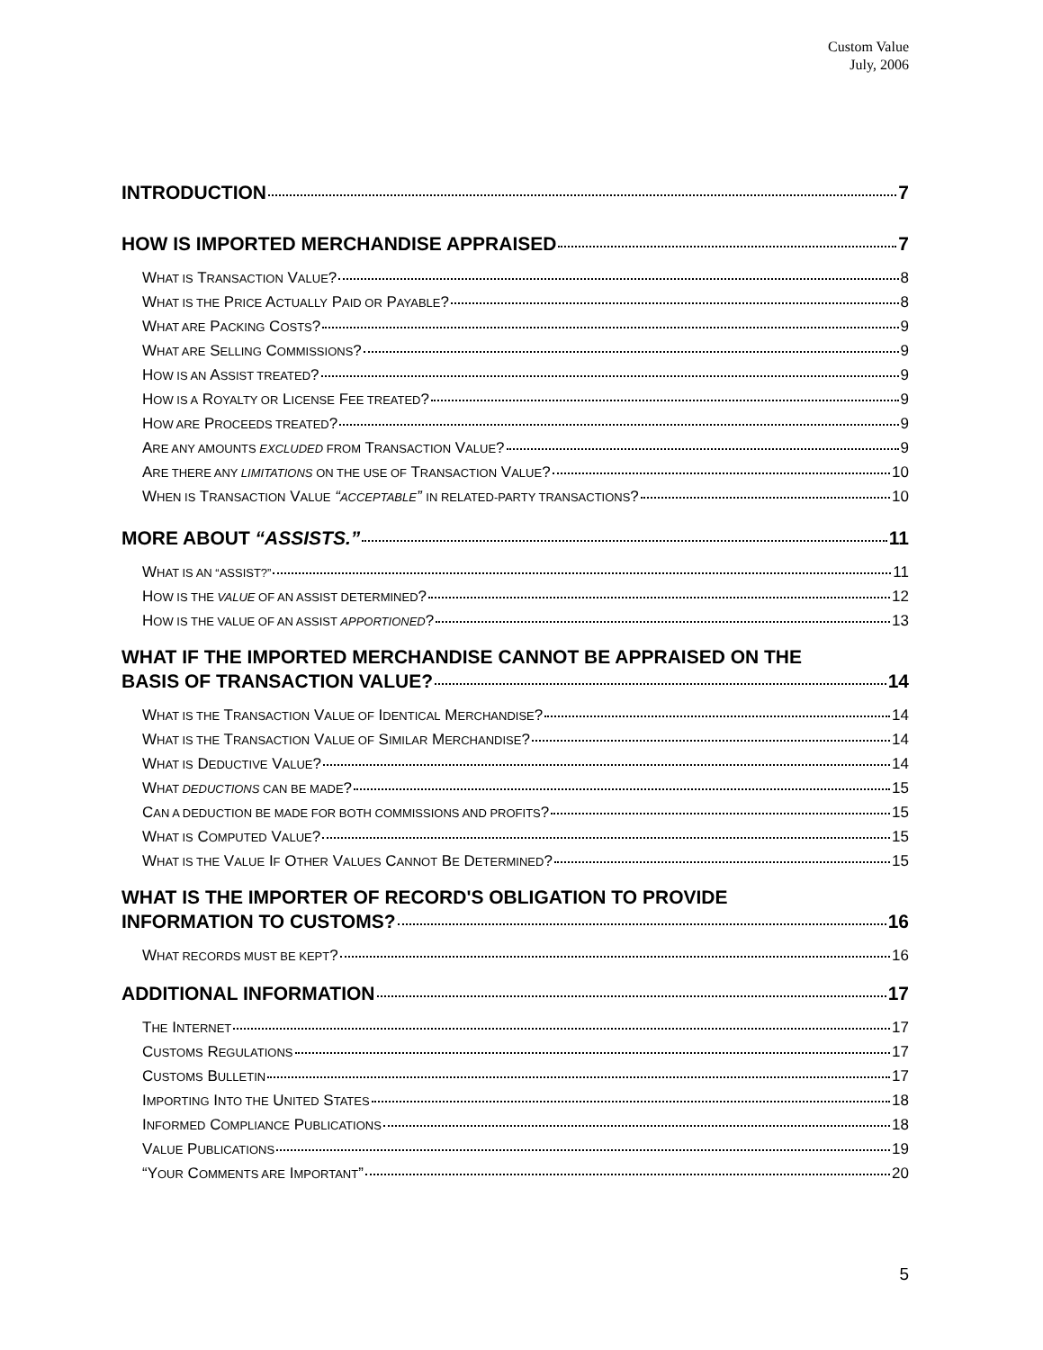Custom Value
July, 2006
INTRODUCTION 7
HOW IS IMPORTED MERCHANDISE APPRAISED 7
WHAT IS TRANSACTION VALUE? 8
WHAT IS THE PRICE ACTUALLY PAID OR PAYABLE? 8
WHAT ARE PACKING COSTS? 9
WHAT ARE SELLING COMMISSIONS? 9
HOW IS AN ASSIST TREATED? 9
HOW IS A ROYALTY OR LICENSE FEE TREATED? 9
HOW ARE PROCEEDS TREATED? 9
ARE ANY AMOUNTS EXCLUDED FROM TRANSACTION VALUE? 9
ARE THERE ANY LIMITATIONS ON THE USE OF TRANSACTION VALUE? 10
WHEN IS TRANSACTION VALUE “ACCEPTABLE” IN RELATED-PARTY TRANSACTIONS? 10
MORE ABOUT “ASSISTS.” 11
WHAT IS AN “ASSIST?” 11
HOW IS THE VALUE OF AN ASSIST DETERMINED? 12
HOW IS THE VALUE OF AN ASSIST APPORTIONED? 13
WHAT IF THE IMPORTED MERCHANDISE CANNOT BE APPRAISED ON THE
BASIS OF TRANSACTION VALUE? 14
WHAT IS THE TRANSACTION VALUE OF IDENTICAL MERCHANDISE? 14
WHAT IS THE TRANSACTION VALUE OF SIMILAR MERCHANDISE? 14
WHAT IS DEDUCTIVE VALUE? 14
WHAT DEDUCTIONS CAN BE MADE? 15
CAN A DEDUCTION BE MADE FOR BOTH COMMISSIONS AND PROFITS? 15
WHAT IS COMPUTED VALUE? 15
WHAT IS THE VALUE IF OTHER VALUES CANNOT BE DETERMINED? 15
WHAT IS THE IMPORTER OF RECORD'S OBLIGATION TO PROVIDE
INFORMATION TO CUSTOMS? 16
WHAT RECORDS MUST BE KEPT? 16
ADDITIONAL INFORMATION 17
THE INTERNET 17
CUSTOMS REGULATIONS 17
CUSTOMS BULLETIN 17
IMPORTING INTO THE UNITED STATES 18
INFORMED COMPLIANCE PUBLICATIONS 18
VALUE PUBLICATIONS 19
“YOUR COMMENTS ARE IMPORTANT” 20
5